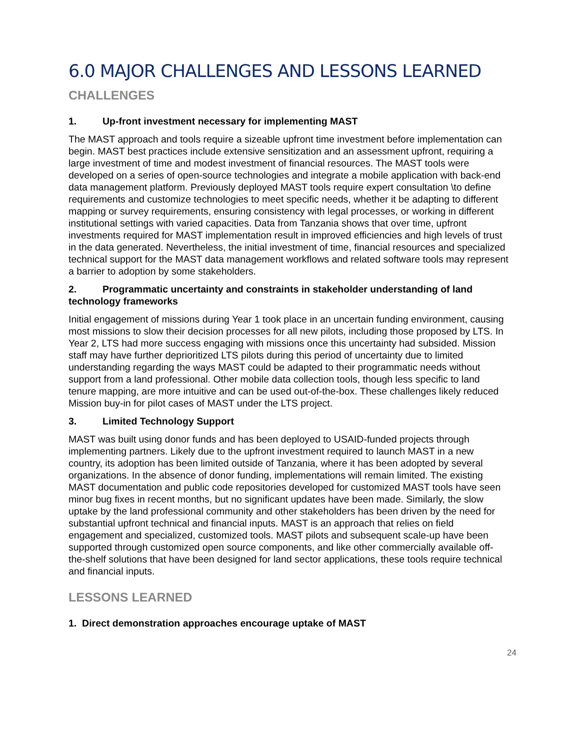6.0 MAJOR CHALLENGES AND LESSONS LEARNED
CHALLENGES
1. Up-front investment necessary for implementing MAST
The MAST approach and tools require a sizeable upfront time investment before implementation can begin. MAST best practices include extensive sensitization and an assessment upfront, requiring a large investment of time and modest investment of financial resources. The MAST tools were developed on a series of open-source technologies and integrate a mobile application with back-end data management platform. Previously deployed MAST tools require expert consultation \to define requirements and customize technologies to meet specific needs, whether it be adapting to different mapping or survey requirements, ensuring consistency with legal processes, or working in different institutional settings with varied capacities. Data from Tanzania shows that over time, upfront investments required for MAST implementation result in improved efficiencies and high levels of trust in the data generated. Nevertheless, the initial investment of time, financial resources and specialized technical support for the MAST data management workflows and related software tools may represent a barrier to adoption by some stakeholders.
2. Programmatic uncertainty and constraints in stakeholder understanding of land technology frameworks
Initial engagement of missions during Year 1 took place in an uncertain funding environment, causing most missions to slow their decision processes for all new pilots, including those proposed by LTS. In Year 2, LTS had more success engaging with missions once this uncertainty had subsided. Mission staff may have further deprioritized LTS pilots during this period of uncertainty due to limited understanding regarding the ways MAST could be adapted to their programmatic needs without support from a land professional. Other mobile data collection tools, though less specific to land tenure mapping, are more intuitive and can be used out-of-the-box. These challenges likely reduced Mission buy-in for pilot cases of MAST under the LTS project.
3. Limited Technology Support
MAST was built using donor funds and has been deployed to USAID-funded projects through implementing partners. Likely due to the upfront investment required to launch MAST in a new country, its adoption has been limited outside of Tanzania, where it has been adopted by several organizations. In the absence of donor funding, implementations will remain limited. The existing MAST documentation and public code repositories developed for customized MAST tools have seen minor bug fixes in recent months, but no significant updates have been made. Similarly, the slow uptake by the land professional community and other stakeholders has been driven by the need for substantial upfront technical and financial inputs. MAST is an approach that relies on field engagement and specialized, customized tools. MAST pilots and subsequent scale-up have been supported through customized open source components, and like other commercially available off-the-shelf solutions that have been designed for land sector applications, these tools require technical and financial inputs.
LESSONS LEARNED
1. Direct demonstration approaches encourage uptake of MAST
24